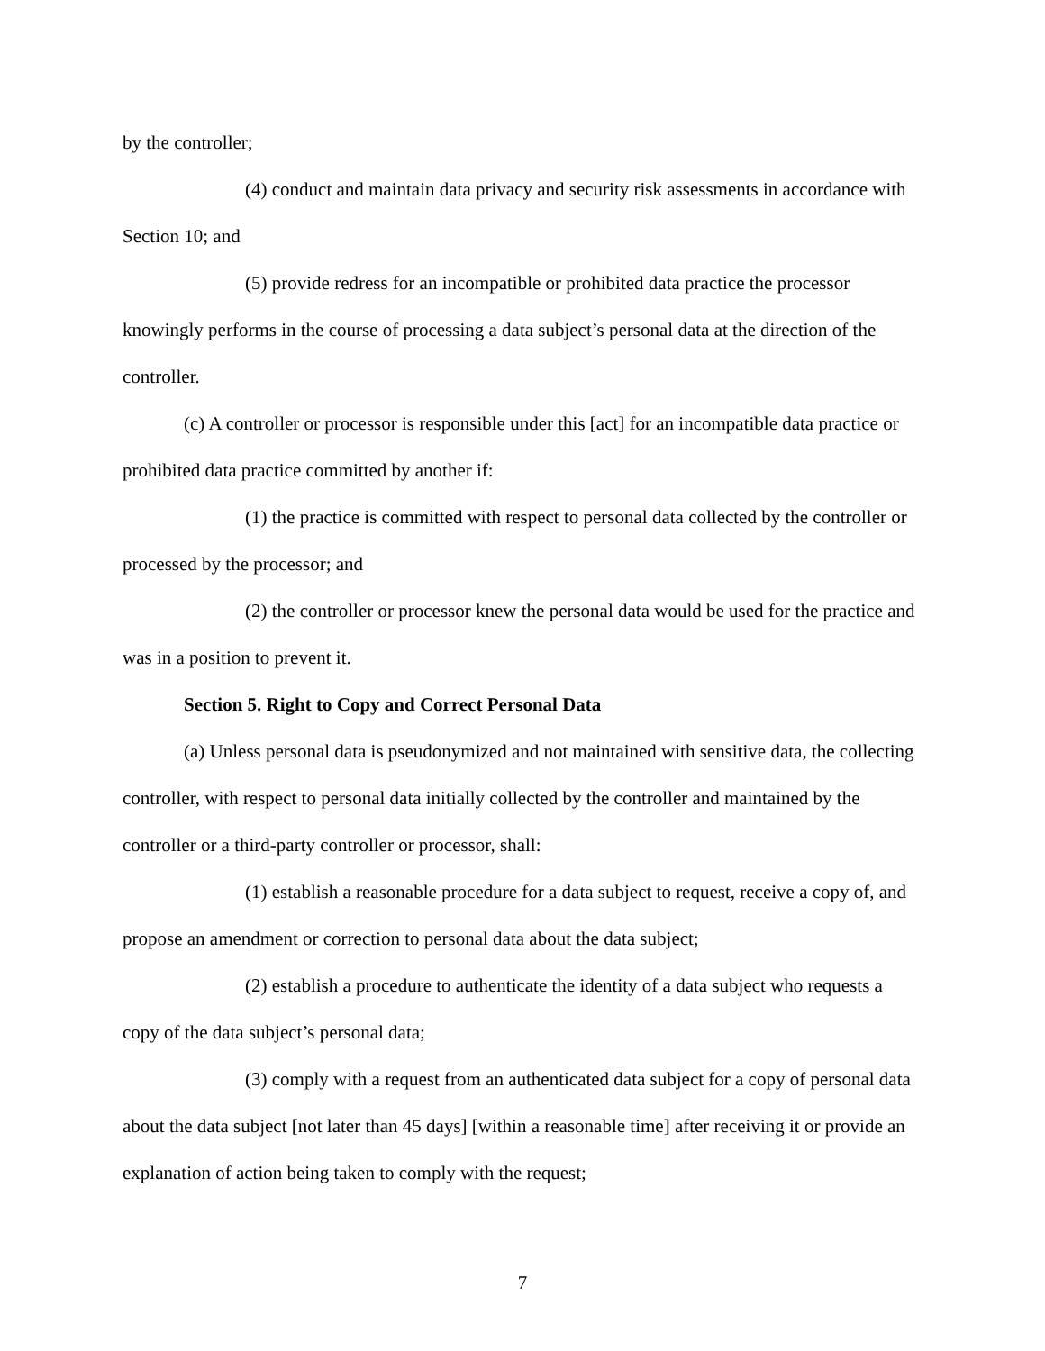by the controller;
(4) conduct and maintain data privacy and security risk assessments in accordance with Section 10; and
(5) provide redress for an incompatible or prohibited data practice the processor knowingly performs in the course of processing a data subject’s personal data at the direction of the controller.
(c) A controller or processor is responsible under this [act] for an incompatible data practice or prohibited data practice committed by another if:
(1) the practice is committed with respect to personal data collected by the controller or processed by the processor; and
(2) the controller or processor knew the personal data would be used for the practice and was in a position to prevent it.
Section 5. Right to Copy and Correct Personal Data
(a) Unless personal data is pseudonymized and not maintained with sensitive data, the collecting controller, with respect to personal data initially collected by the controller and maintained by the controller or a third-party controller or processor, shall:
(1) establish a reasonable procedure for a data subject to request, receive a copy of, and propose an amendment or correction to personal data about the data subject;
(2) establish a procedure to authenticate the identity of a data subject who requests a copy of the data subject’s personal data;
(3) comply with a request from an authenticated data subject for a copy of personal data about the data subject [not later than 45 days] [within a reasonable time] after receiving it or provide an explanation of action being taken to comply with the request;
7